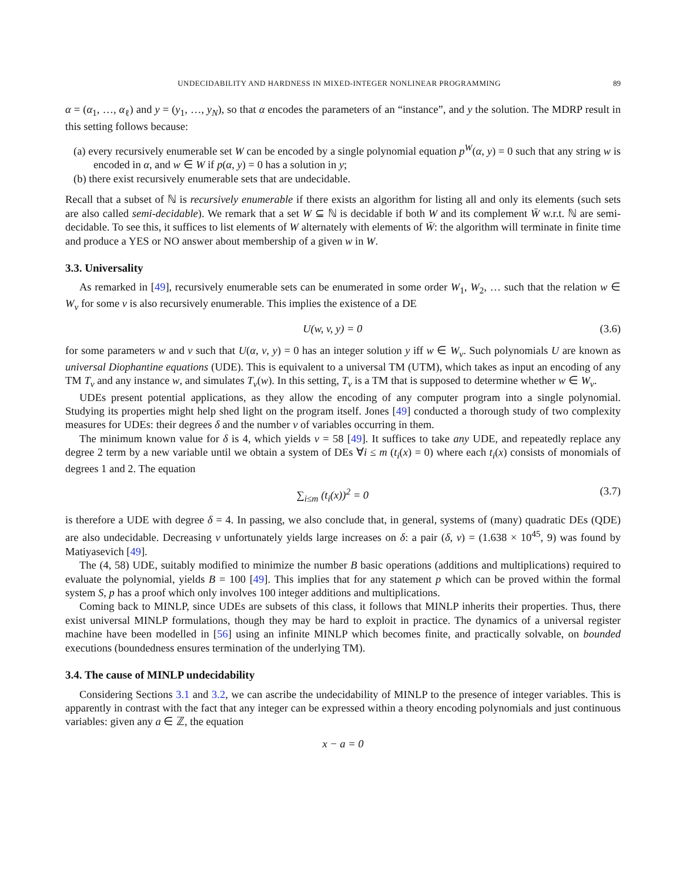UNDECIDABILITY AND HARDNESS IN MIXED-INTEGER NONLINEAR PROGRAMMING 89
α = (α<sub>1</sub>, …, α<sub>ℓ</sub>) and y = (y<sub>1</sub>, …, y<sub>N</sub>), so that α encodes the parameters of an “instance”, and y the solution. The MDRP result in this setting follows because:
(a) every recursively enumerable set W can be encoded by a single polynomial equation p<sup>W</sup>(α, y) = 0 such that any string w is encoded in α, and w ∈ W if p(α, y) = 0 has a solution in y;
(b) there exist recursively enumerable sets that are undecidable.
Recall that a subset of ℕ is recursively enumerable if there exists an algorithm for listing all and only its elements (such sets are also called semi-decidable). We remark that a set W ⊆ ℕ is decidable if both W and its complement W̄ w.r.t. ℕ are semi-decidable. To see this, it suffices to list elements of W alternately with elements of W̄: the algorithm will terminate in finite time and produce a YES or NO answer about membership of a given w in W.
3.3. Universality
As remarked in [49], recursively enumerable sets can be enumerated in some order W<sub>1</sub>, W<sub>2</sub>, … such that the relation w ∈ W<sub>v</sub> for some v is also recursively enumerable. This implies the existence of a DE
U(w, v, y) = 0 (3.6)
for some parameters w and v such that U(α, v, y) = 0 has an integer solution y iff w ∈ W<sub>v</sub>. Such polynomials U are known as universal Diophantine equations (UDE). This is equivalent to a universal TM (UTM), which takes as input an encoding of any TM T<sub>v</sub> and any instance w, and simulates T<sub>v</sub>(w). In this setting, T<sub>v</sub> is a TM that is supposed to determine whether w ∈ W<sub>v</sub>.
UDEs present potential applications, as they allow the encoding of any computer program into a single polynomial. Studying its properties might help shed light on the program itself. Jones [49] conducted a thorough study of two complexity measures for UDEs: their degrees δ and the number ν of variables occurring in them.
The minimum known value for δ is 4, which yields ν = 58 [49]. It suffices to take any UDE, and repeatedly replace any degree 2 term by a new variable until we obtain a system of DEs ∀i ≤ m (t<sub>i</sub>(x) = 0) where each t<sub>i</sub>(x) consists of monomials of degrees 1 and 2. The equation
∑<sub>i≤m</sub> (t<sub>i</sub>(x))<sup>2</sup> = 0 (3.7)
is therefore a UDE with degree δ = 4. In passing, we also conclude that, in general, systems of (many) quadratic DEs (QDE) are also undecidable. Decreasing ν unfortunately yields large increases on δ: a pair (δ, ν) = (1.638 × 10<sup>45</sup>, 9) was found by Matiyasevich [49].
The (4, 58) UDE, suitably modified to minimize the number B basic operations (additions and multiplications) required to evaluate the polynomial, yields B = 100 [49]. This implies that for any statement p which can be proved within the formal system S, p has a proof which only involves 100 integer additions and multiplications.
Coming back to MINLP, since UDEs are subsets of this class, it follows that MINLP inherits their properties. Thus, there exist universal MINLP formulations, though they may be hard to exploit in practice. The dynamics of a universal register machine have been modelled in [56] using an infinite MINLP which becomes finite, and practically solvable, on bounded executions (boundedness ensures termination of the underlying TM).
3.4. The cause of MINLP undecidability
Considering Sections 3.1 and 3.2, we can ascribe the undecidability of MINLP to the presence of integer variables. This is apparently in contrast with the fact that any integer can be expressed within a theory encoding polynomials and just continuous variables: given any a ∈ ℤ, the equation
x − a = 0